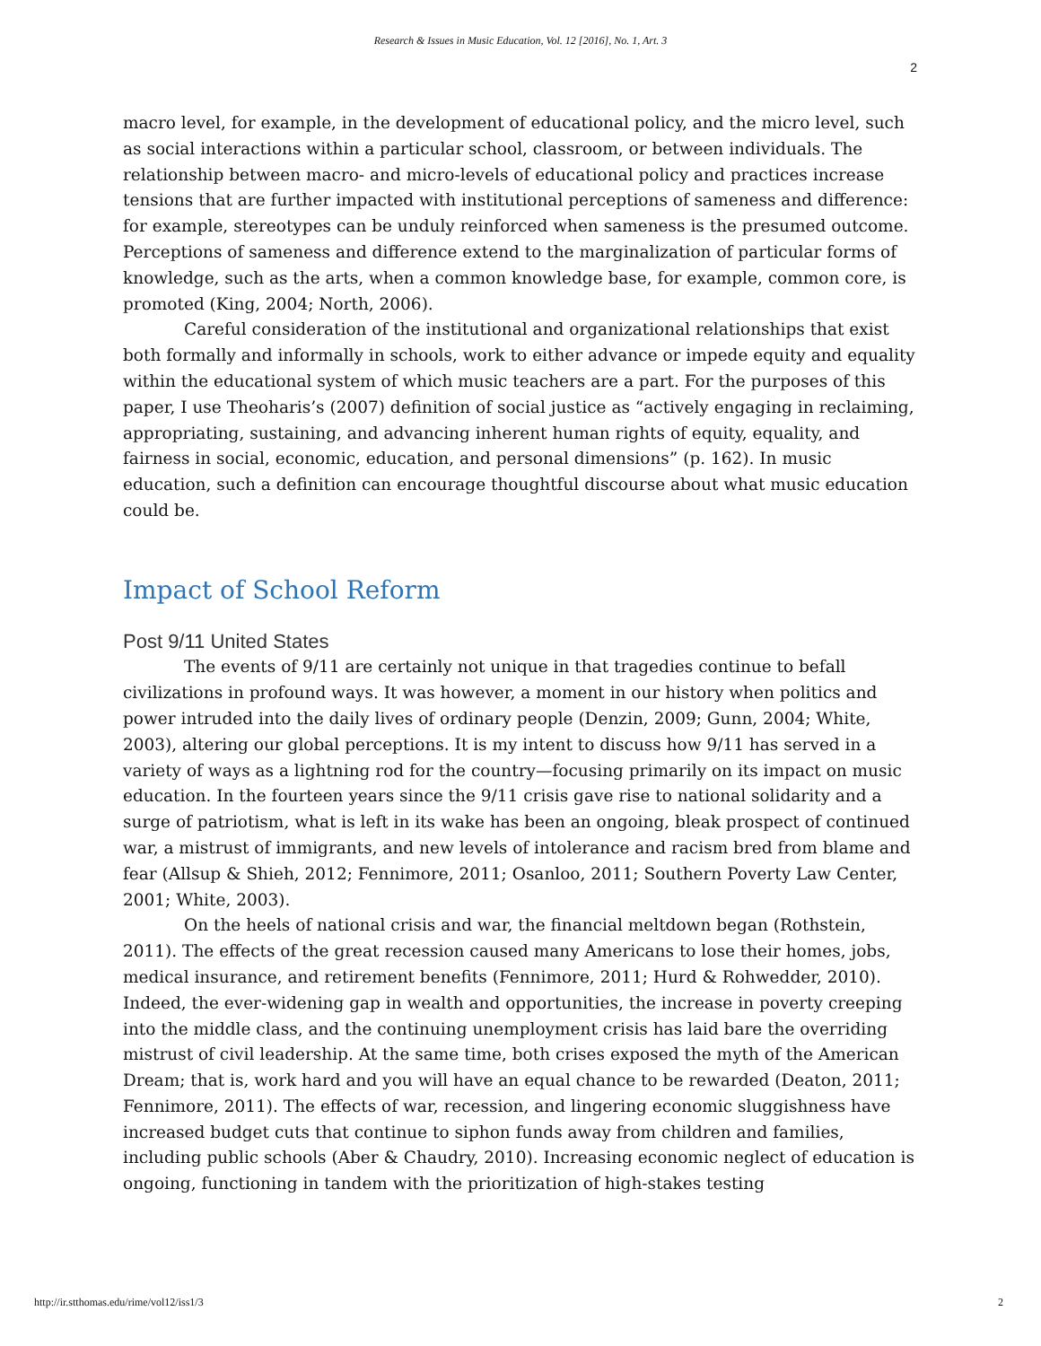Research & Issues in Music Education, Vol. 12 [2016], No. 1, Art. 3
2
macro level, for example, in the development of educational policy, and the micro level, such as social interactions within a particular school, classroom, or between individuals. The relationship between macro- and micro-levels of educational policy and practices increase tensions that are further impacted with institutional perceptions of sameness and difference: for example, stereotypes can be unduly reinforced when sameness is the presumed outcome. Perceptions of sameness and difference extend to the marginalization of particular forms of knowledge, such as the arts, when a common knowledge base, for example, common core, is promoted (King, 2004; North, 2006).
Careful consideration of the institutional and organizational relationships that exist both formally and informally in schools, work to either advance or impede equity and equality within the educational system of which music teachers are a part. For the purposes of this paper, I use Theoharis’s (2007) definition of social justice as “actively engaging in reclaiming, appropriating, sustaining, and advancing inherent human rights of equity, equality, and fairness in social, economic, education, and personal dimensions” (p. 162). In music education, such a definition can encourage thoughtful discourse about what music education could be.
Impact of School Reform
Post 9/11 United States
The events of 9/11 are certainly not unique in that tragedies continue to befall civilizations in profound ways. It was however, a moment in our history when politics and power intruded into the daily lives of ordinary people (Denzin, 2009; Gunn, 2004; White, 2003), altering our global perceptions. It is my intent to discuss how 9/11 has served in a variety of ways as a lightning rod for the country—focusing primarily on its impact on music education. In the fourteen years since the 9/11 crisis gave rise to national solidarity and a surge of patriotism, what is left in its wake has been an ongoing, bleak prospect of continued war, a mistrust of immigrants, and new levels of intolerance and racism bred from blame and fear (Allsup & Shieh, 2012; Fennimore, 2011; Osanloo, 2011; Southern Poverty Law Center, 2001; White, 2003).
On the heels of national crisis and war, the financial meltdown began (Rothstein, 2011). The effects of the great recession caused many Americans to lose their homes, jobs, medical insurance, and retirement benefits (Fennimore, 2011; Hurd & Rohwedder, 2010). Indeed, the ever-widening gap in wealth and opportunities, the increase in poverty creeping into the middle class, and the continuing unemployment crisis has laid bare the overriding mistrust of civil leadership. At the same time, both crises exposed the myth of the American Dream; that is, work hard and you will have an equal chance to be rewarded (Deaton, 2011; Fennimore, 2011). The effects of war, recession, and lingering economic sluggishness have increased budget cuts that continue to siphon funds away from children and families, including public schools (Aber & Chaudry, 2010). Increasing economic neglect of education is ongoing, functioning in tandem with the prioritization of high-stakes testing
http://ir.stthomas.edu/rime/vol12/iss1/3 2